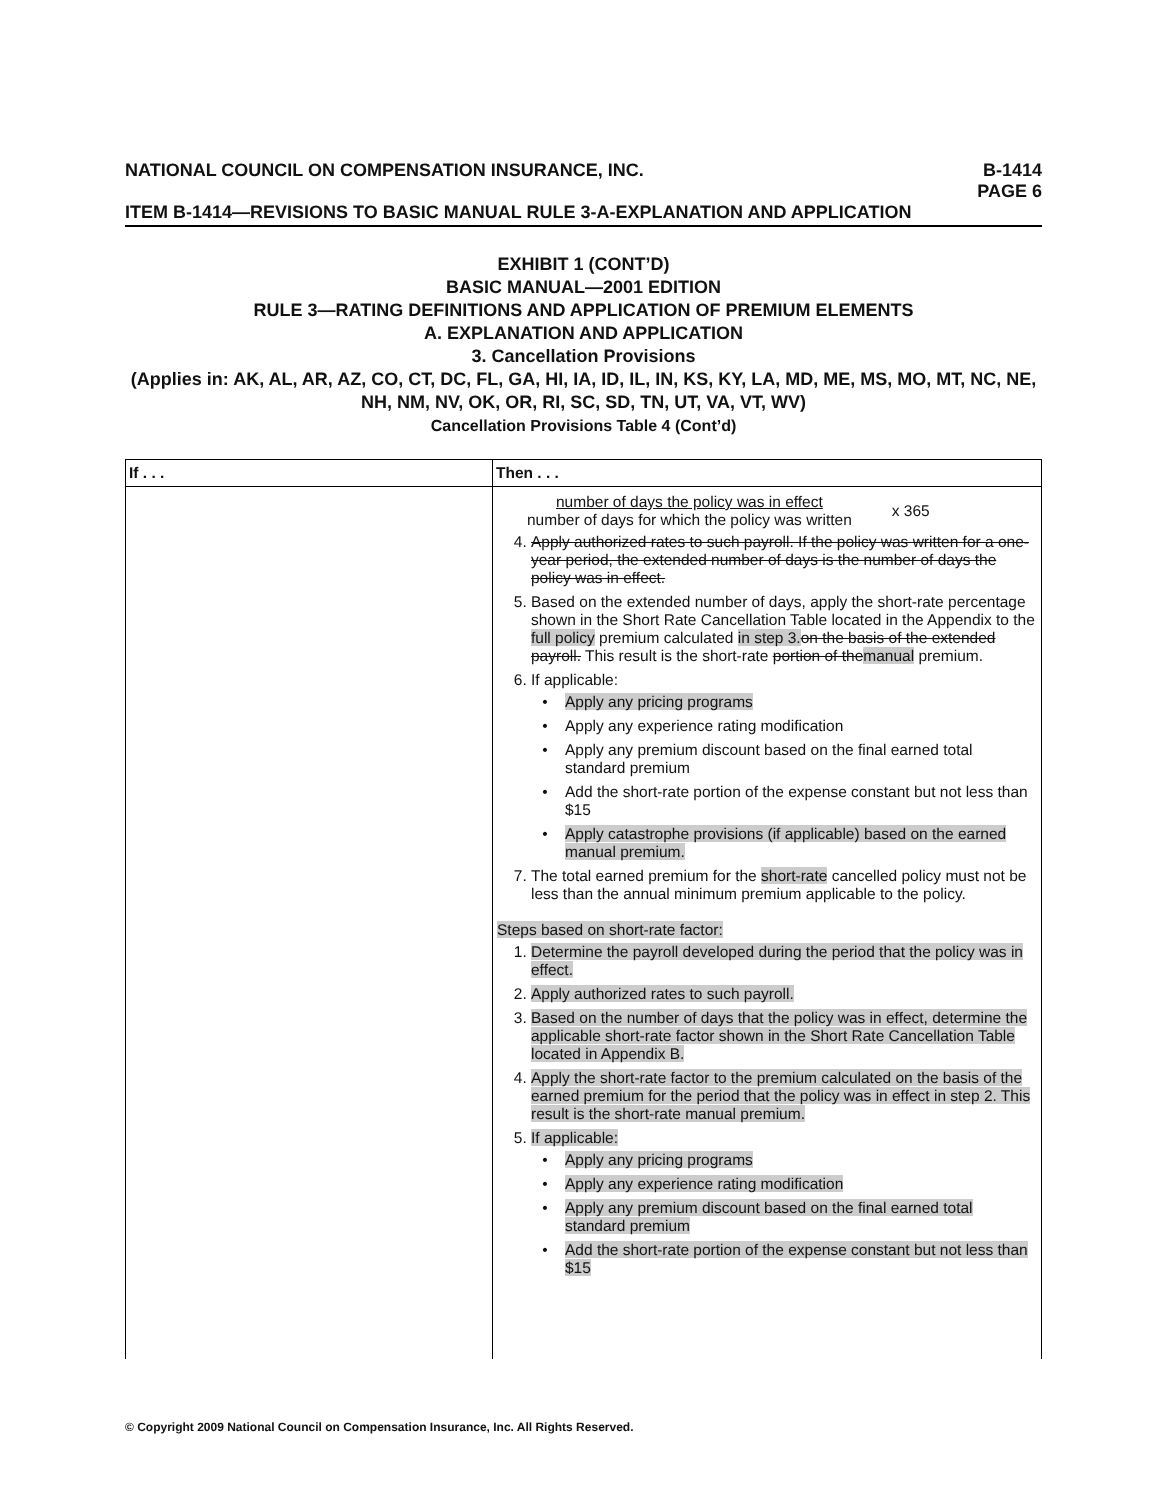NATIONAL COUNCIL ON COMPENSATION INSURANCE, INC. B-1414
PAGE 6
ITEM B-1414—REVISIONS TO BASIC MANUAL RULE 3-A-EXPLANATION AND APPLICATION
EXHIBIT 1 (CONT’D)
BASIC MANUAL—2001 EDITION
RULE 3—RATING DEFINITIONS AND APPLICATION OF PREMIUM ELEMENTS
A. EXPLANATION AND APPLICATION
3. Cancellation Provisions
(Applies in: AK, AL, AR, AZ, CO, CT, DC, FL, GA, HI, IA, ID, IL, IN, KS, KY, LA, MD, ME, MS, MO, MT, NC, NE, NH, NM, NV, OK, OR, RI, SC, SD, TN, UT, VA, VT, WV)
Cancellation Provisions Table 4 (Cont’d)
| If . . . | Then . . . |
| --- | --- |
| | number of days the policy was in effect number of days for which the policy was written x 365 4. Apply authorized rates to such payroll. If the policy was written for a one-year period, the extended number of days is the number of days the policy was in effect. 5. Based on the extended number of days, apply the short-rate percentage shown in the Short Rate Cancellation Table located in the Appendix to the full policy premium calculated in step 3. on the basis of the extended payroll. This result is the short-rate portion of the manual premium. 6. If applicable: Apply any pricing programs Apply any experience rating modification Apply any premium discount based on the final earned total standard premium Add the short-rate portion of the expense constant but not less than $15 Apply catastrophe provisions (if applicable) based on the earned manual premium. 7. The total earned premium for the short-rate cancelled policy must not be less than the annual minimum premium applicable to the policy. Steps based on short-rate factor: 1. Determine the payroll developed during the period that the policy was in effect. 2. Apply authorized rates to such payroll. 3. Based on the number of days that the policy was in effect, determine the applicable short-rate factor shown in the Short Rate Cancellation Table located in Appendix B. 4. Apply the short-rate factor to the premium calculated on the basis of the earned premium for the period that the policy was in effect in step 2. This result is the short-rate manual premium. 5. If applicable: Apply any pricing programs Apply any experience rating modification Apply any premium discount based on the final earned total standard premium Add the short-rate portion of the expense constant but not less than $15 |
© Copyright 2009 National Council on Compensation Insurance, Inc. All Rights Reserved.